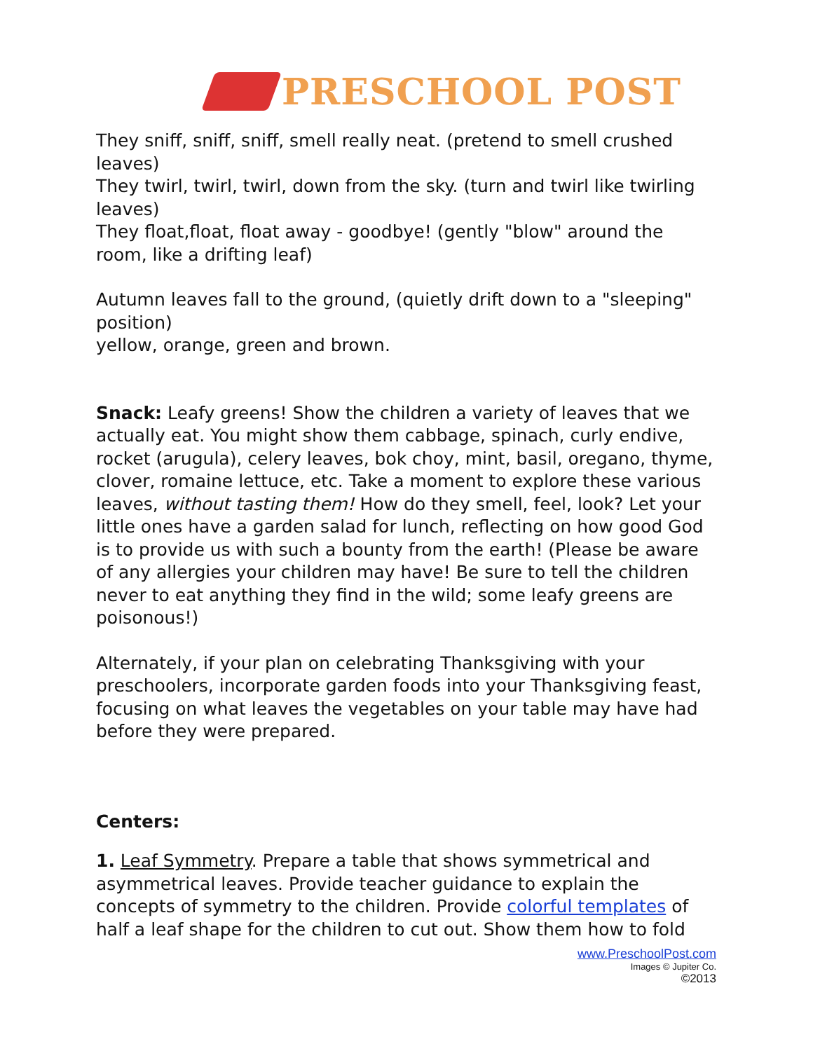PRESCHOOL POST
They sniff, sniff, sniff, smell really neat. (pretend to smell crushed leaves)
They twirl, twirl, twirl, down from the sky. (turn and twirl like twirling leaves)
They float,float, float away - goodbye! (gently "blow" around the room, like a drifting leaf)
Autumn leaves fall to the ground, (quietly drift down to a "sleeping" position)
yellow, orange, green and brown.
Snack: Leafy greens! Show the children a variety of leaves that we actually eat. You might show them cabbage, spinach, curly endive, rocket (arugula), celery leaves, bok choy, mint, basil, oregano, thyme, clover, romaine lettuce, etc. Take a moment to explore these various leaves, without tasting them! How do they smell, feel, look? Let your little ones have a garden salad for lunch, reflecting on how good God is to provide us with such a bounty from the earth! (Please be aware of any allergies your children may have! Be sure to tell the children never to eat anything they find in the wild; some leafy greens are poisonous!)
Alternately, if your plan on celebrating Thanksgiving with your preschoolers, incorporate garden foods into your Thanksgiving feast, focusing on what leaves the vegetables on your table may have had before they were prepared.
Centers:
1. Leaf Symmetry. Prepare a table that shows symmetrical and asymmetrical leaves. Provide teacher guidance to explain the concepts of symmetry to the children. Provide colorful templates of half a leaf shape for the children to cut out. Show them how to fold
www.PreschoolPost.com
Images © Jupiter Co.
©2013